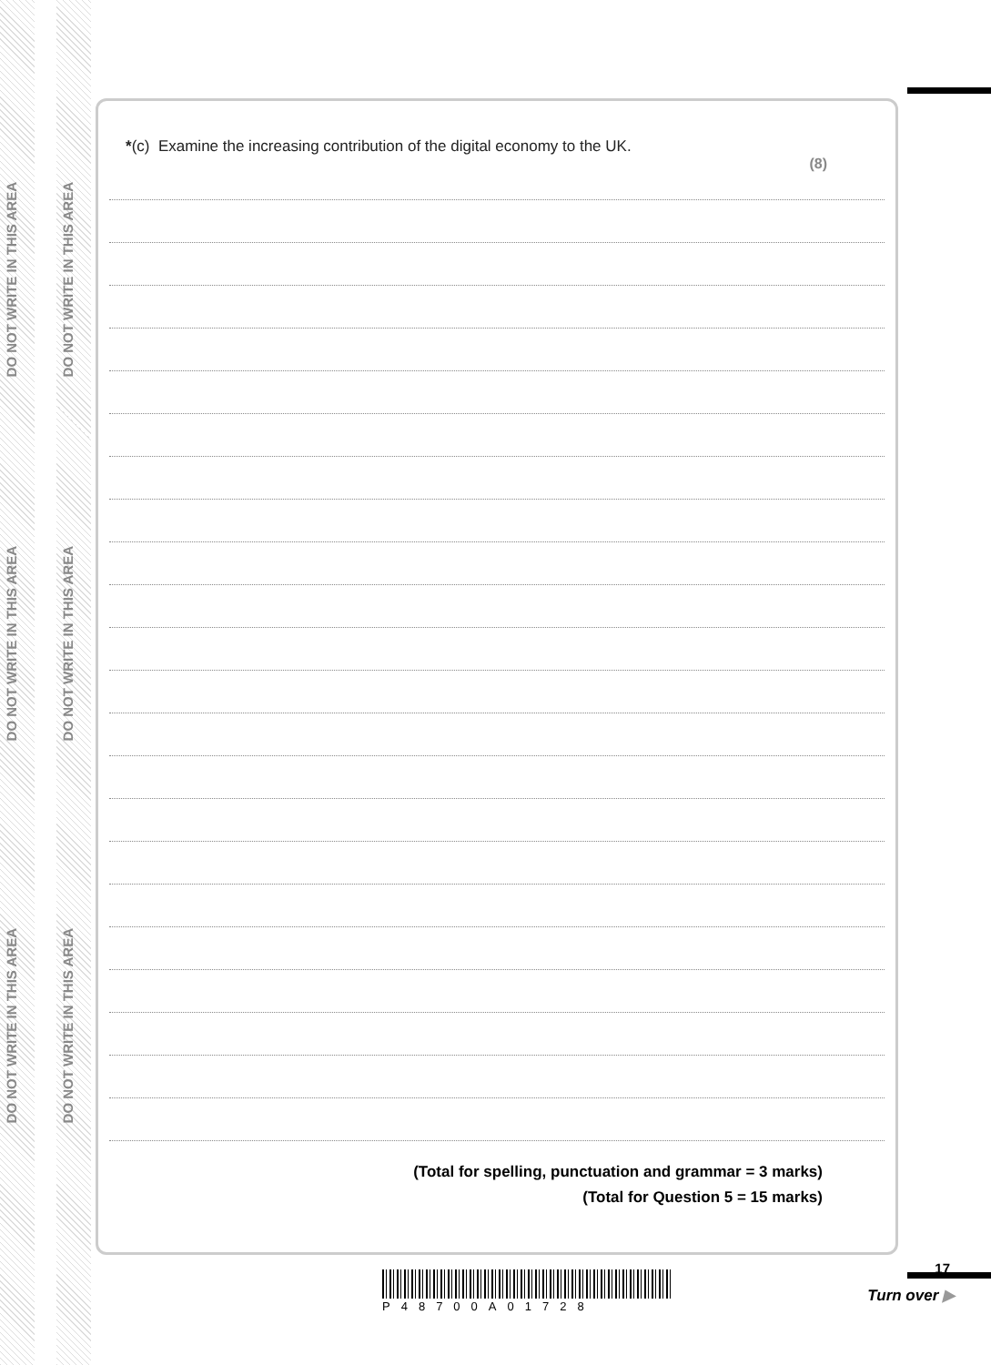DO NOT WRITE IN THIS AREA
DO NOT WRITE IN THIS AREA
DO NOT WRITE IN THIS AREA
DO NOT WRITE IN THIS AREA
DO NOT WRITE IN THIS AREA
DO NOT WRITE IN THIS AREA
*(c) Examine the increasing contribution of the digital economy to the UK.
(8)
(Total for spelling, punctuation and grammar = 3 marks)
(Total for Question 5 = 15 marks)
P48700A01728
17
Turn over ▶